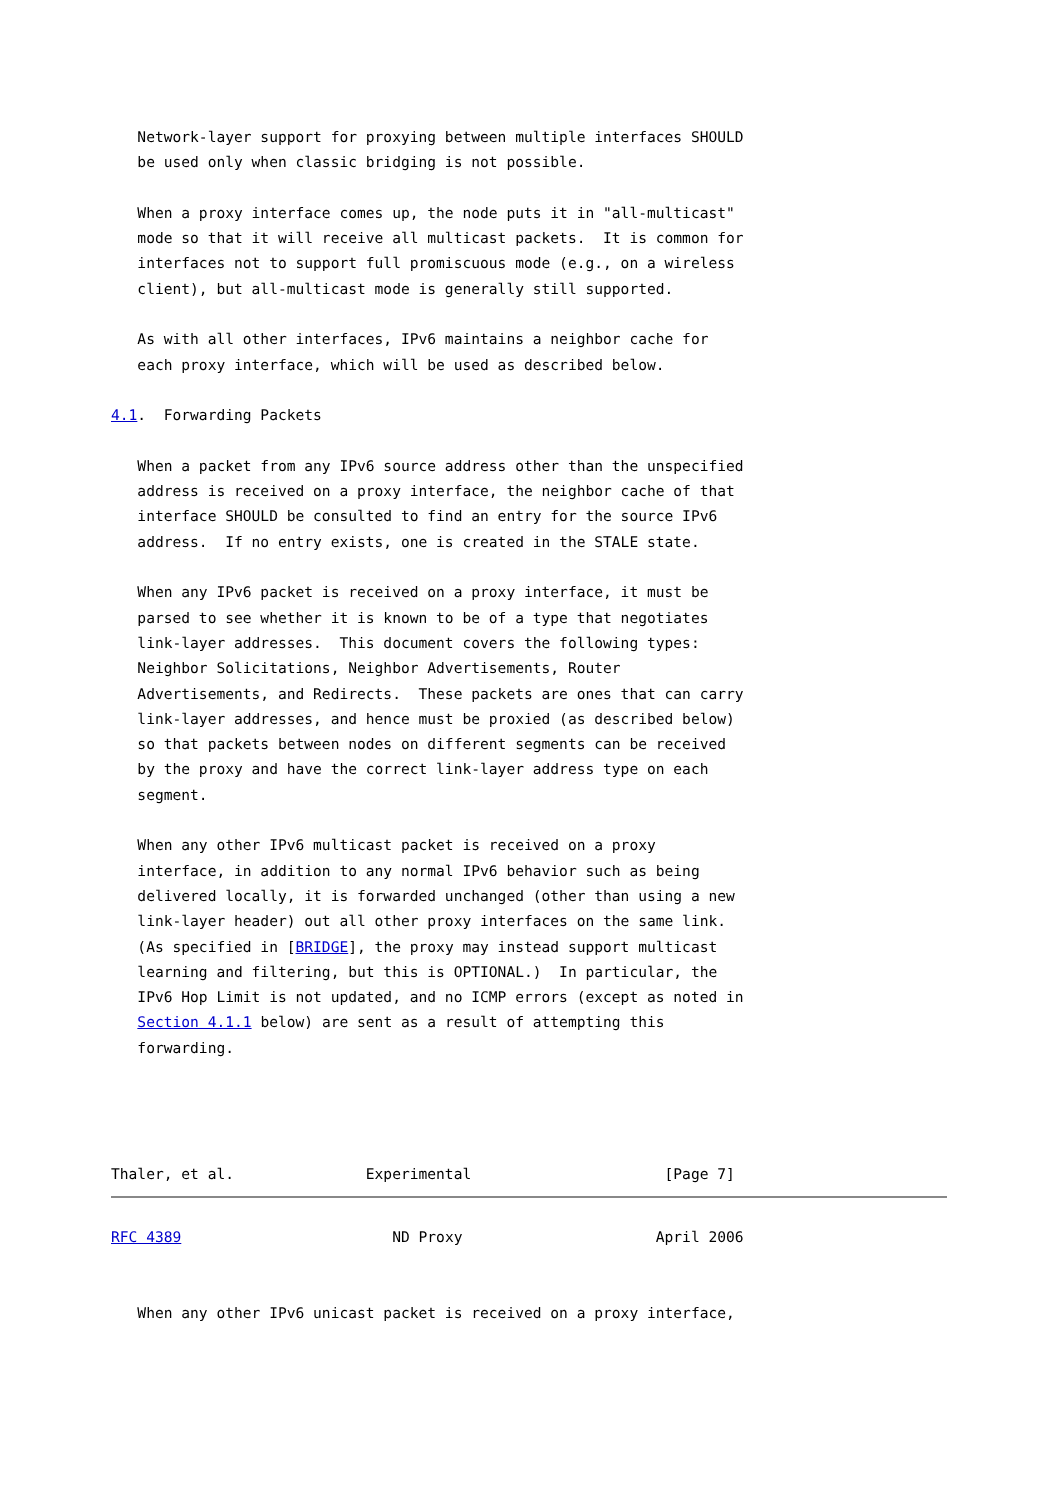Network-layer support for proxying between multiple interfaces SHOULD
   be used only when classic bridging is not possible.

   When a proxy interface comes up, the node puts it in "all-multicast"
   mode so that it will receive all multicast packets.  It is common for
   interfaces not to support full promiscuous mode (e.g., on a wireless
   client), but all-multicast mode is generally still supported.

   As with all other interfaces, IPv6 maintains a neighbor cache for
   each proxy interface, which will be used as described below.

4.1.  Forwarding Packets

   When a packet from any IPv6 source address other than the unspecified
   address is received on a proxy interface, the neighbor cache of that
   interface SHOULD be consulted to find an entry for the source IPv6
   address.  If no entry exists, one is created in the STALE state.

   When any IPv6 packet is received on a proxy interface, it must be
   parsed to see whether it is known to be of a type that negotiates
   link-layer addresses.  This document covers the following types:
   Neighbor Solicitations, Neighbor Advertisements, Router
   Advertisements, and Redirects.  These packets are ones that can carry
   link-layer addresses, and hence must be proxied (as described below)
   so that packets between nodes on different segments can be received
   by the proxy and have the correct link-layer address type on each
   segment.

   When any other IPv6 multicast packet is received on a proxy
   interface, in addition to any normal IPv6 behavior such as being
   delivered locally, it is forwarded unchanged (other than using a new
   link-layer header) out all other proxy interfaces on the same link.
   (As specified in [BRIDGE], the proxy may instead support multicast
   learning and filtering, but this is OPTIONAL.)  In particular, the
   IPv6 Hop Limit is not updated, and no ICMP errors (except as noted in
   Section 4.1.1 below) are sent as a result of attempting this
   forwarding.




Thaler, et al.               Experimental                      [Page 7]
RFC 4389                        ND Proxy                      April 2006


   When any other IPv6 unicast packet is received on a proxy interface,